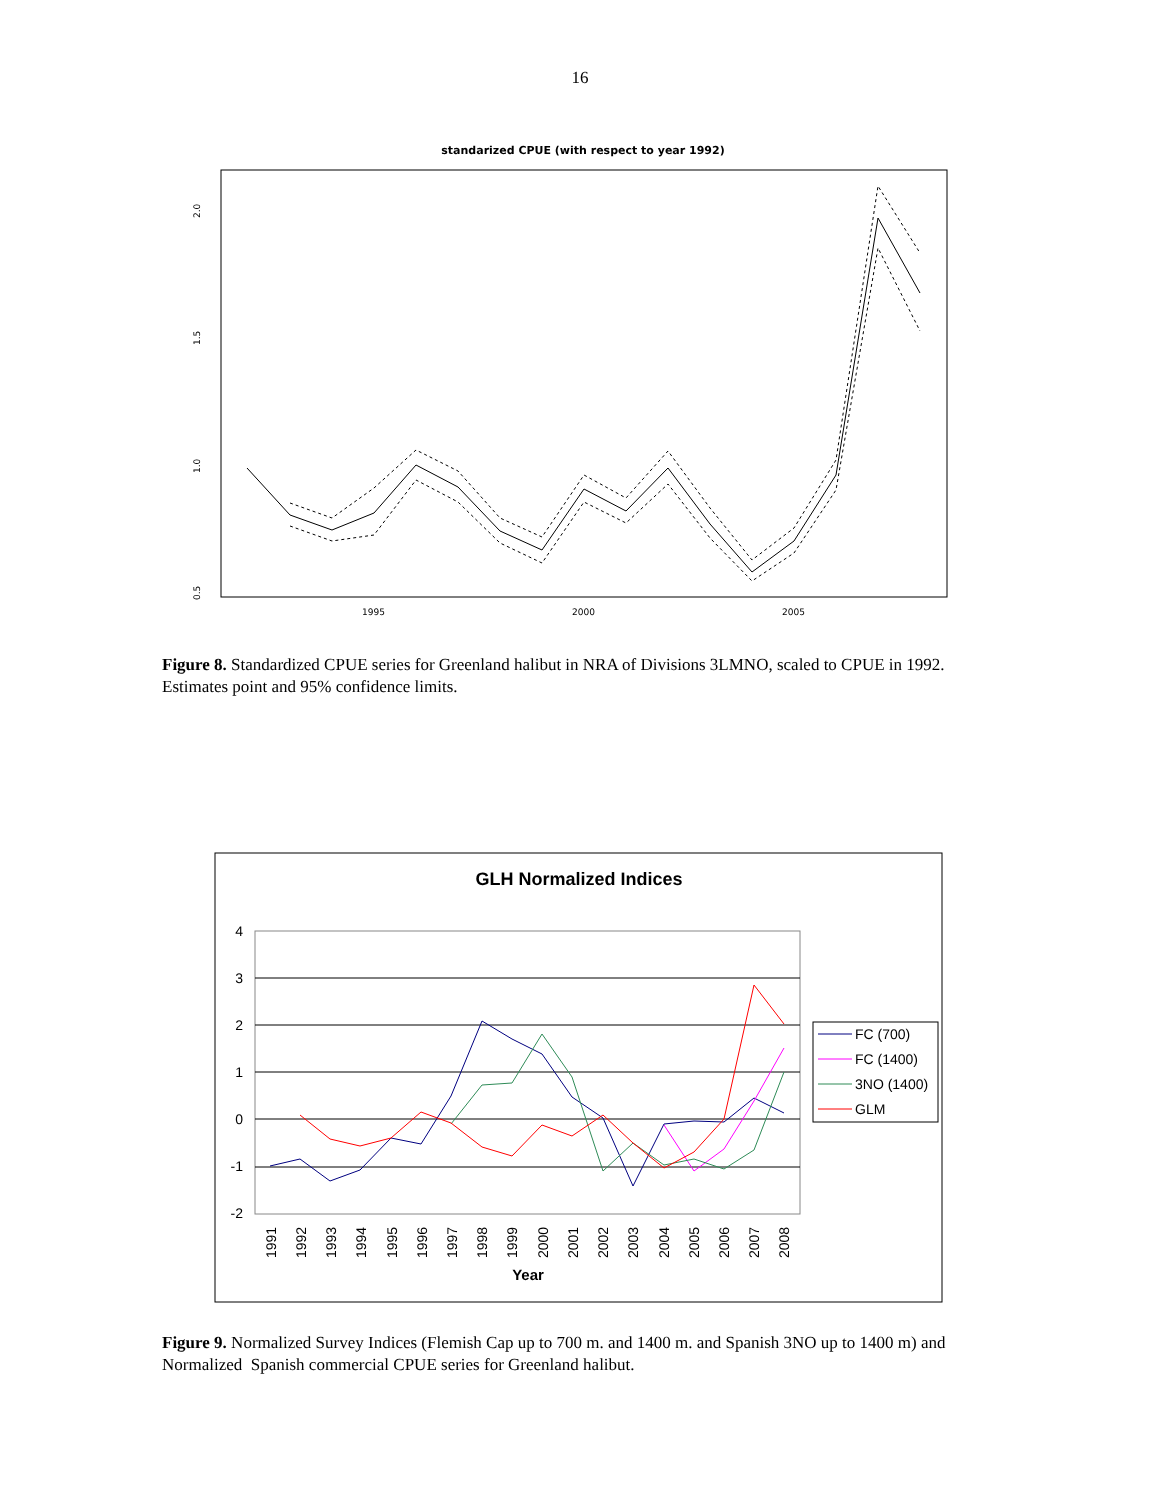16
standarized CPUE (with respect to year 1992)
2.0
1.5
1.0
0.5
1995
2000
2005
Figure 8. Standardized CPUE series for Greenland halibut in NRA of Divisions 3LMNO, scaled to CPUE in 1992. Estimates point and 95% confidence limits.
GLH Normalized Indices
4
3
2
1
0
-1
-2
1991
1992
1993
1994
1995
1996
1997
1998
1999
2000
2001
2002
2003
2004
2005
2006
2007
2008
Year
FC (700)
FC (1400)
3NO (1400)
GLM
Figure 9. Normalized Survey Indices (Flemish Cap up to 700 m. and 1400 m. and Spanish 3NO up to 1400 m) and Normalized Spanish commercial CPUE series for Greenland halibut.